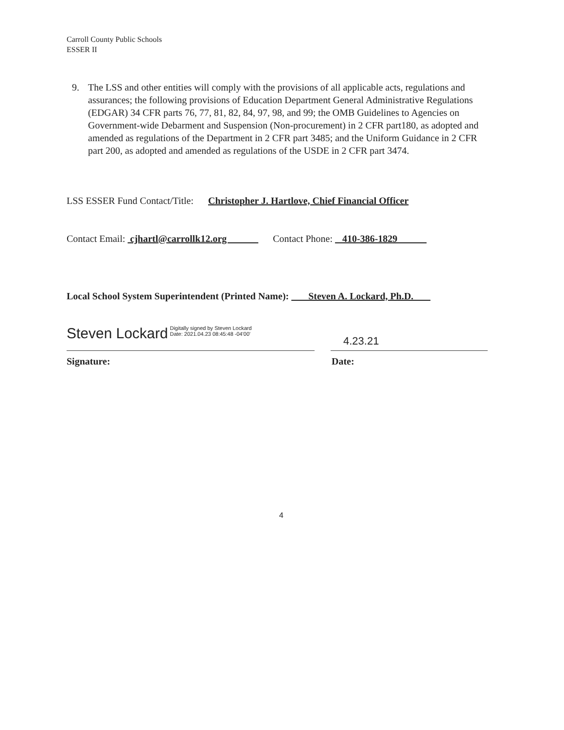Carroll County Public Schools
ESSER II
9. The LSS and other entities will comply with the provisions of all applicable acts, regulations and assurances; the following provisions of Education Department General Administrative Regulations (EDGAR) 34 CFR parts 76, 77, 81, 82, 84, 97, 98, and 99; the OMB Guidelines to Agencies on Government-wide Debarment and Suspension (Non-procurement) in 2 CFR part180, as adopted and amended as regulations of the Department in 2 CFR part 3485; and the Uniform Guidance in 2 CFR part 200, as adopted and amended as regulations of the USDE in 2 CFR part 3474.
LSS ESSER Fund Contact/Title: Christopher J. Hartlove, Chief Financial Officer
Contact Email: cjhartl@carrollk12.org Contact Phone: 410-386-1829
Local School System Superintendent (Printed Name): Steven A. Lockard, Ph.D.
Steven Lockard Digitally signed by Steven Lockard
Date: 2021.04.23 08:45:48 -04'00'
4.23.21
Signature: Date:
4